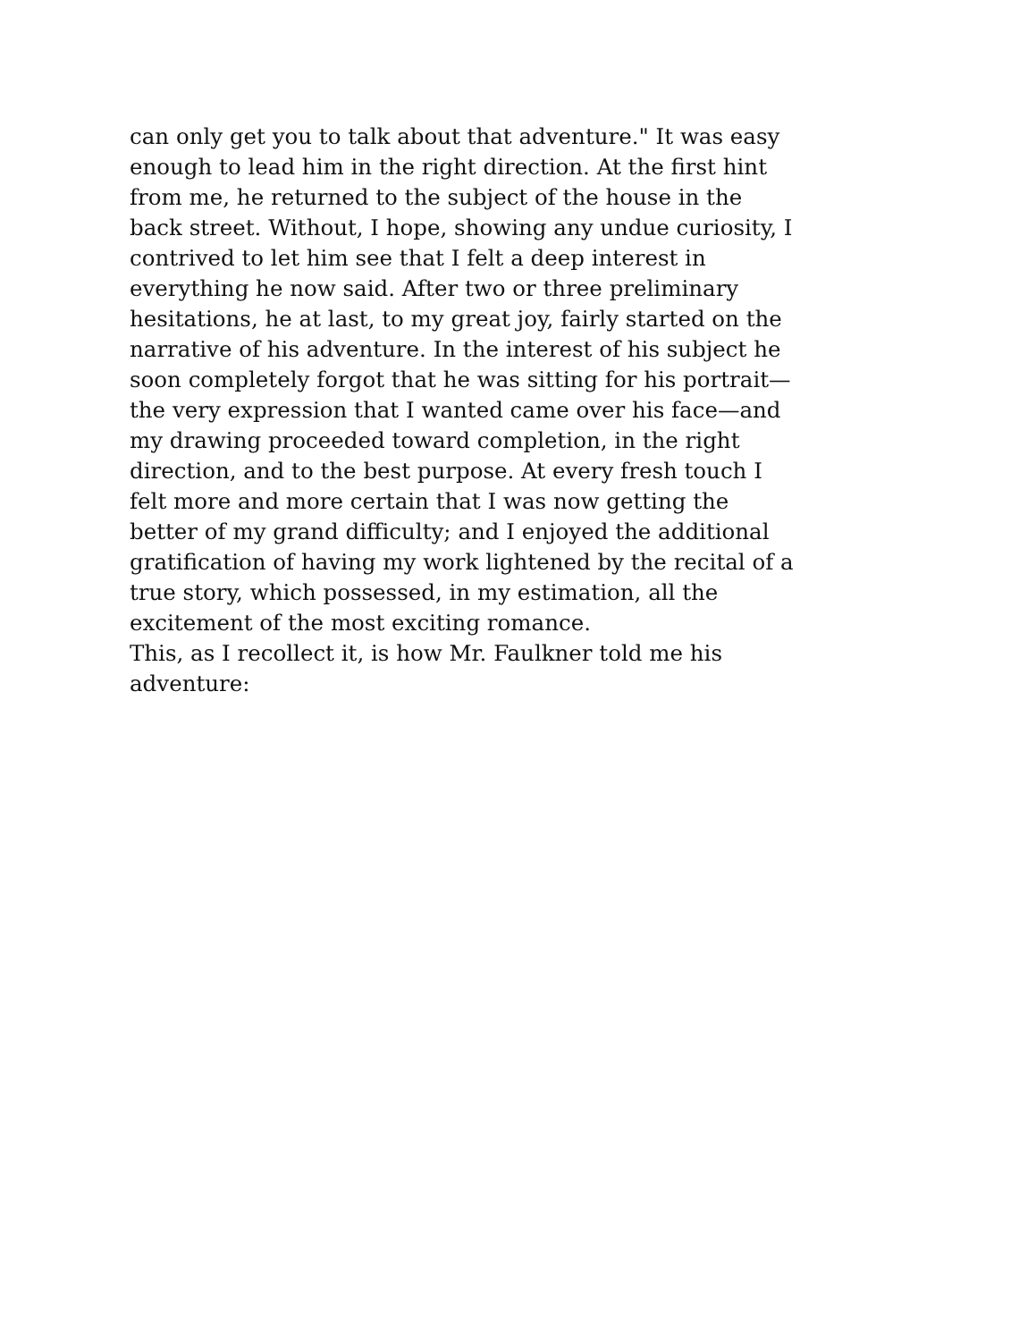can only get you to talk about that adventure." It was easy
enough to lead him in the right direction. At the first hint
from me, he returned to the subject of the house in the
back street. Without, I hope, showing any undue curiosity, I
contrived to let him see that I felt a deep interest in
everything he now said. After two or three preliminary
hesitations, he at last, to my great joy, fairly started on the
narrative of his adventure. In the interest of his subject he
soon completely forgot that he was sitting for his portrait—
the very expression that I wanted came over his face—and
my drawing proceeded toward completion, in the right
direction, and to the best purpose. At every fresh touch I
felt more and more certain that I was now getting the
better of my grand difficulty; and I enjoyed the additional
gratification of having my work lightened by the recital of a
true story, which possessed, in my estimation, all the
excitement of the most exciting romance.
This, as I recollect it, is how Mr. Faulkner told me his
adventure: